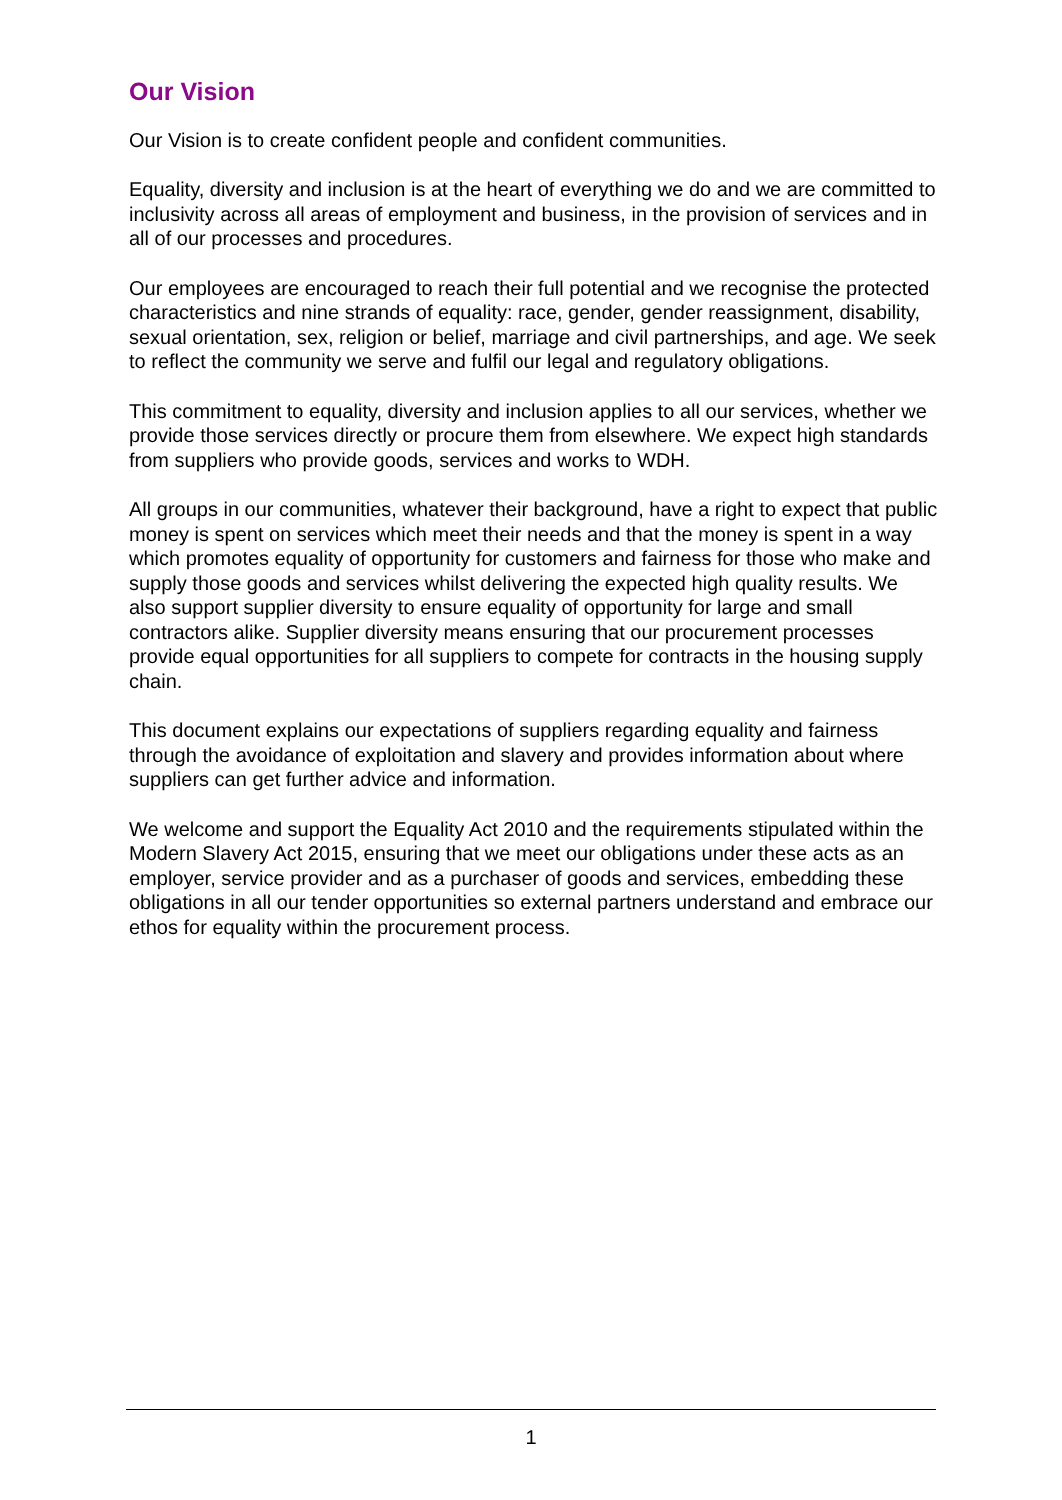Our Vision
Our Vision is to create confident people and confident communities.
Equality, diversity and inclusion is at the heart of everything we do and we are committed to inclusivity across all areas of employment and business, in the provision of services and in all of our processes and procedures.
Our employees are encouraged to reach their full potential and we recognise the protected characteristics and nine strands of equality: race, gender, gender reassignment, disability, sexual orientation, sex, religion or belief, marriage and civil partnerships, and age. We seek to reflect the community we serve and fulfil our legal and regulatory obligations.
This commitment to equality, diversity and inclusion applies to all our services, whether we provide those services directly or procure them from elsewhere. We expect high standards from suppliers who provide goods, services and works to WDH.
All groups in our communities, whatever their background, have a right to expect that public money is spent on services which meet their needs and that the money is spent in a way which promotes equality of opportunity for customers and fairness for those who make and supply those goods and services whilst delivering the expected high quality results. We also support supplier diversity to ensure equality of opportunity for large and small contractors alike. Supplier diversity means ensuring that our procurement processes provide equal opportunities for all suppliers to compete for contracts in the housing supply chain.
This document explains our expectations of suppliers regarding equality and fairness through the avoidance of exploitation and slavery and provides information about where suppliers can get further advice and information.
We welcome and support the Equality Act 2010 and the requirements stipulated within the Modern Slavery Act 2015, ensuring that we meet our obligations under these acts as an employer, service provider and as a purchaser of goods and services, embedding these obligations in all our tender opportunities so external partners understand and embrace our ethos for equality within the procurement process.
1